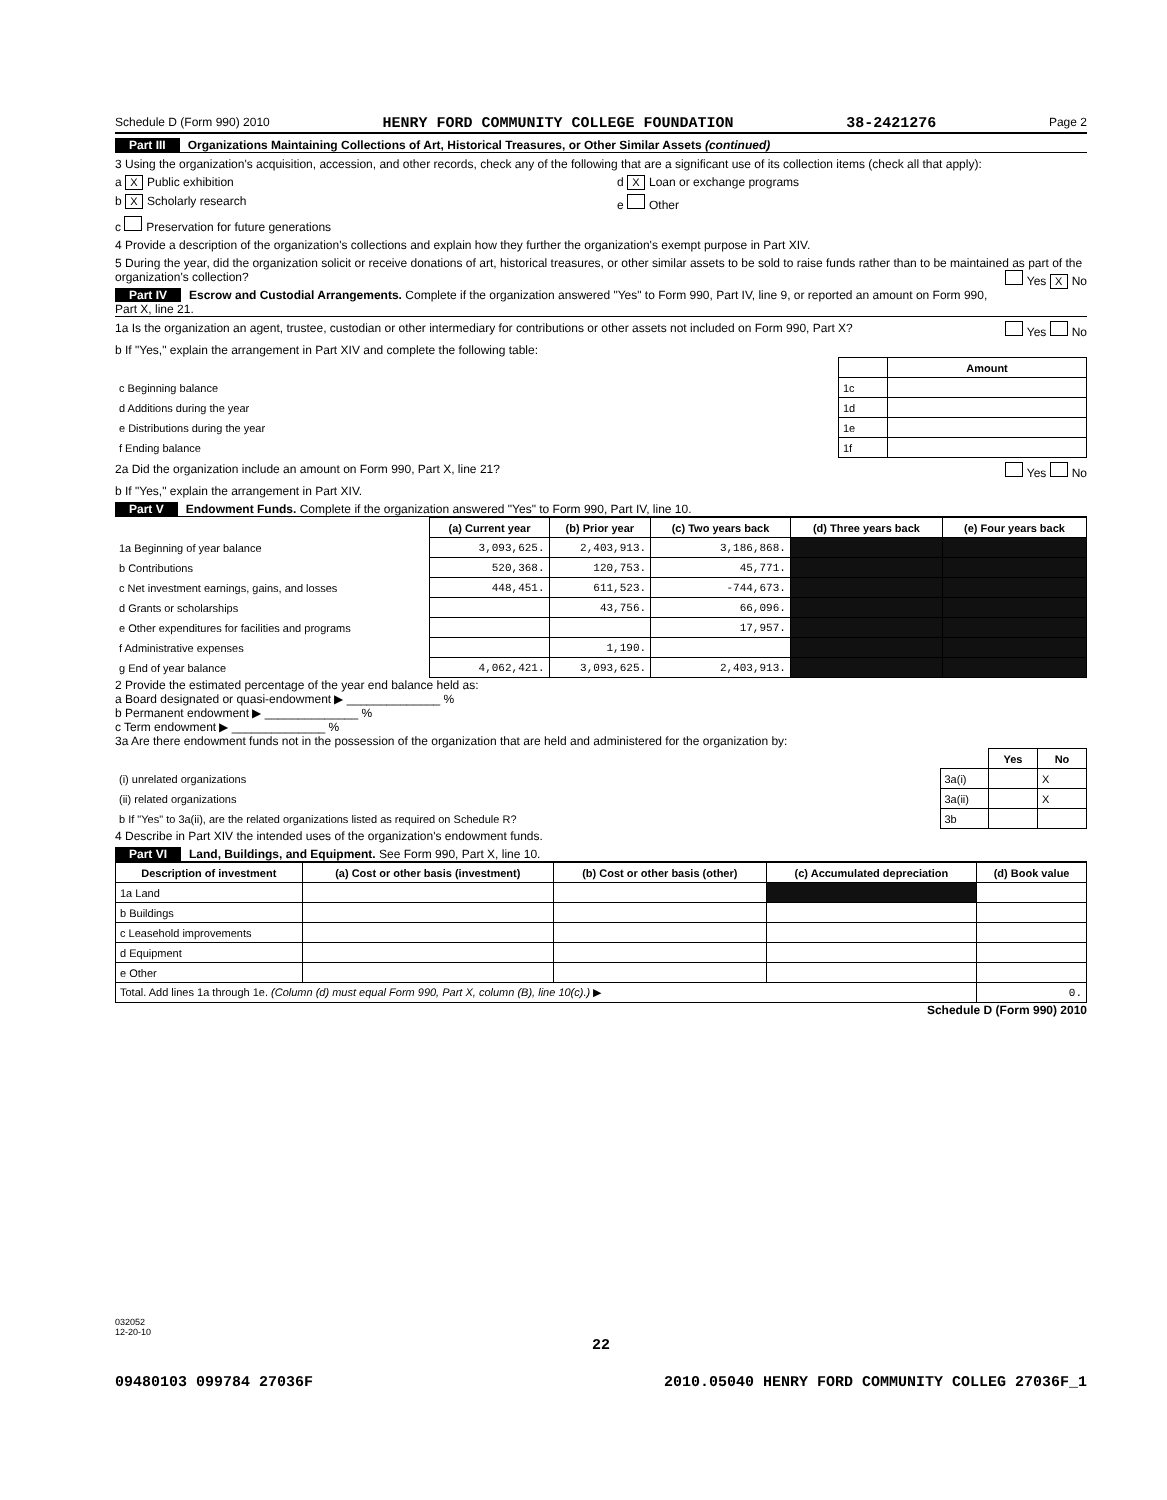Schedule D (Form 990) 2010 HENRY FORD COMMUNITY COLLEGE FOUNDATION 38-2421276 Page 2
Part III Organizations Maintaining Collections of Art, Historical Treasures, or Other Similar Assets (continued)
3 Using the organization's acquisition, accession, and other records, check any of the following that are a significant use of its collection items (check all that apply):
a X Public exhibition d X Loan or exchange programs
b X Scholarly research e Other
c Preservation for future generations
4 Provide a description of the organization's collections and explain how they further the organization's exempt purpose in Part XIV.
5 During the year, did the organization solicit or receive donations of art, historical treasures, or other similar assets to be sold to raise funds rather than to be maintained as part of the organization's collection? Yes X No
Part IV Escrow and Custodial Arrangements. Complete if the organization answered "Yes" to Form 990, Part IV, line 9, or reported an amount on Form 990, Part X, line 21.
1a Is the organization an agent, trustee, custodian or other intermediary for contributions or other assets not included on Form 990, Part X? Yes No
b If "Yes," explain the arrangement in Part XIV and complete the following table:
| | | Amount |
| c Beginning balance | 1c | |
| d Additions during the year | 1d | |
| e Distributions during the year | 1e | |
| f Ending balance | 1f | |
2a Did the organization include an amount on Form 990, Part X, line 21? Yes No
b If "Yes," explain the arrangement in Part XIV.
Part V Endowment Funds. Complete if the organization answered "Yes" to Form 990, Part IV, line 10.
| | (a) Current year | (b) Prior year | (c) Two years back | (d) Three years back | (e) Four years back |
| --- | --- | --- | --- | --- | --- |
| 1a Beginning of year balance | 3,093,625. | 2,403,913. | 3,186,868. | | |
| b Contributions | 520,368. | 120,753. | 45,771. | | |
| c Net investment earnings, gains, and losses | 448,451. | 611,523. | -744,673. | | |
| d Grants or scholarships | | 43,756. | 66,096. | | |
| e Other expenditures for facilities and programs | | | 17,957. | | |
| f Administrative expenses | | 1,190. | | | |
| g End of year balance | 4,062,421. | 3,093,625. | 2,403,913. | | |
2 Provide the estimated percentage of the year end balance held as:
a Board designated or quasi-endowment ▶ ______________ %
b Permanent endowment ▶ ______________ %
c Term endowment ▶ ______________ %
3a Are there endowment funds not in the possession of the organization that are held and administered for the organization by:
| | | Yes | No |
| (i) unrelated organizations | 3a(i) | | X |
| (ii) related organizations | 3a(ii) | | X |
| b If "Yes" to 3a(ii), are the related organizations listed as required on Schedule R? | 3b | | |
4 Describe in Part XIV the intended uses of the organization's endowment funds.
Part VI Land, Buildings, and Equipment. See Form 990, Part X, line 10.
| Description of investment | (a) Cost or other basis (investment) | (b) Cost or other basis (other) | (c) Accumulated depreciation | (d) Book value |
| --- | --- | --- | --- | --- |
| 1a Land | | | | |
| b Buildings | | | | |
| c Leasehold improvements | | | | |
| d Equipment | | | | |
| e Other | | | | |
| Total. Add lines 1a through 1e. (Column (d) must equal Form 990, Part X, column (B), line 10(c).) ▶ | | | | 0. |
Schedule D (Form 990) 2010
032052
12-20-10
22
09480103 099784 27036F 2010.05040 HENRY FORD COMMUNITY COLLEG 27036F_1